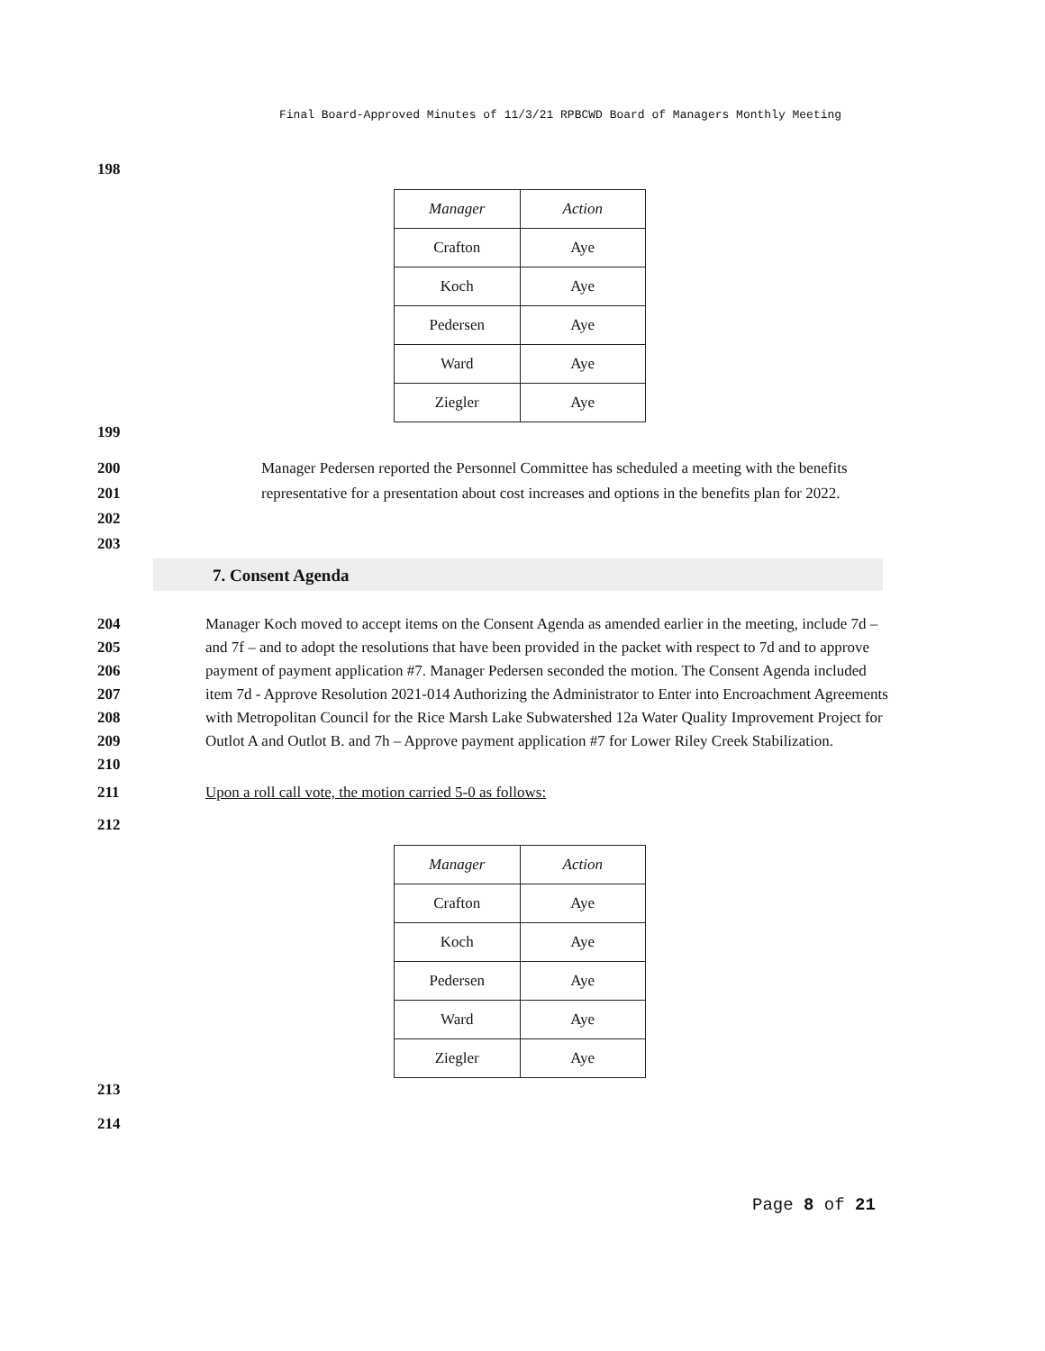Final Board-Approved Minutes of 11/3/21 RPBCWD Board of Managers Monthly Meeting
198
| Manager | Action |
| --- | --- |
| Crafton | Aye |
| Koch | Aye |
| Pedersen | Aye |
| Ward | Aye |
| Ziegler | Aye |
199
200
201
202
203 Manager Pedersen reported the Personnel Committee has scheduled a meeting with the benefits representative for a presentation about cost increases and options in the benefits plan for 2022.
7. Consent Agenda
204
205
206
207
208
209
210 Manager Koch moved to accept items on the Consent Agenda as amended earlier in the meeting, include 7d – and 7f – and to adopt the resolutions that have been provided in the packet with respect to 7d and to approve payment of payment application #7. Manager Pedersen seconded the motion. The Consent Agenda included item 7d - Approve Resolution 2021-014 Authorizing the Administrator to Enter into Encroachment Agreements with Metropolitan Council for the Rice Marsh Lake Subwatershed 12a Water Quality Improvement Project for Outlot A and Outlot B. and 7h – Approve payment application #7 for Lower Riley Creek Stabilization.
211 Upon a roll call vote, the motion carried 5-0 as follows:
212
| Manager | Action |
| --- | --- |
| Crafton | Aye |
| Koch | Aye |
| Pedersen | Aye |
| Ward | Aye |
| Ziegler | Aye |
213
214
Page 8 of 21